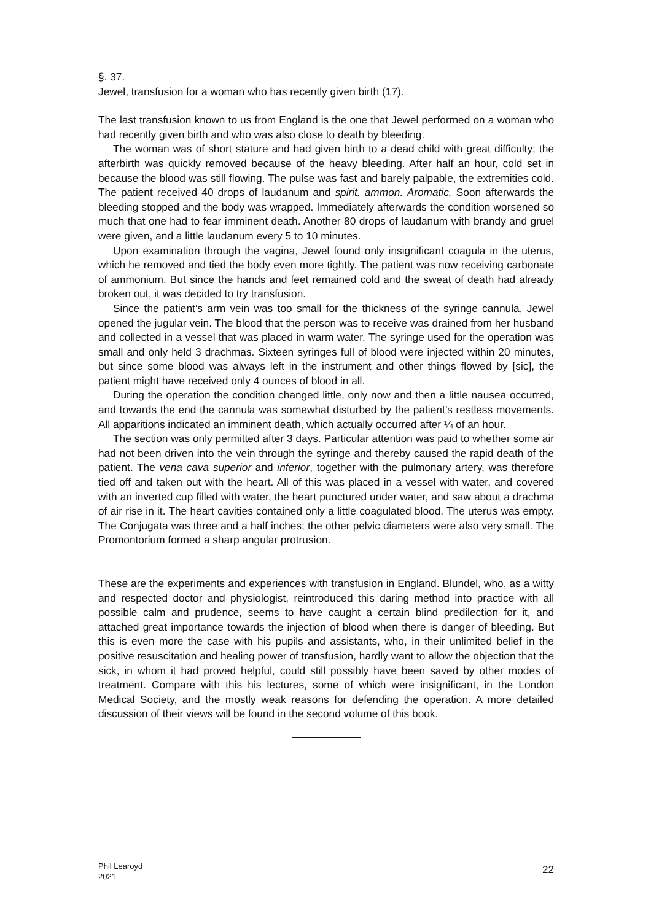§. 37.
Jewel, transfusion for a woman who has recently given birth (17).
The last transfusion known to us from England is the one that Jewel performed on a woman who had recently given birth and who was also close to death by bleeding.
The woman was of short stature and had given birth to a dead child with great difficulty; the afterbirth was quickly removed because of the heavy bleeding. After half an hour, cold set in because the blood was still flowing. The pulse was fast and barely palpable, the extremities cold. The patient received 40 drops of laudanum and spirit. ammon. Aromatic. Soon afterwards the bleeding stopped and the body was wrapped. Immediately afterwards the condition worsened so much that one had to fear imminent death. Another 80 drops of laudanum with brandy and gruel were given, and a little laudanum every 5 to 10 minutes.
Upon examination through the vagina, Jewel found only insignificant coagula in the uterus, which he removed and tied the body even more tightly. The patient was now receiving carbonate of ammonium. But since the hands and feet remained cold and the sweat of death had already broken out, it was decided to try transfusion.
Since the patient’s arm vein was too small for the thickness of the syringe cannula, Jewel opened the jugular vein. The blood that the person was to receive was drained from her husband and collected in a vessel that was placed in warm water. The syringe used for the operation was small and only held 3 drachmas. Sixteen syringes full of blood were injected within 20 minutes, but since some blood was always left in the instrument and other things flowed by [sic], the patient might have received only 4 ounces of blood in all.
During the operation the condition changed little, only now and then a little nausea occurred, and towards the end the cannula was somewhat disturbed by the patient’s restless movements. All apparitions indicated an imminent death, which actually occurred after ¼ of an hour.
The section was only permitted after 3 days. Particular attention was paid to whether some air had not been driven into the vein through the syringe and thereby caused the rapid death of the patient. The vena cava superior and inferior, together with the pulmonary artery, was therefore tied off and taken out with the heart. All of this was placed in a vessel with water, and covered with an inverted cup filled with water, the heart punctured under water, and saw about a drachma of air rise in it. The heart cavities contained only a little coagulated blood. The uterus was empty. The Conjugata was three and a half inches; the other pelvic diameters were also very small. The Promontorium formed a sharp angular protrusion.
These are the experiments and experiences with transfusion in England. Blundel, who, as a witty and respected doctor and physiologist, reintroduced this daring method into practice with all possible calm and prudence, seems to have caught a certain blind predilection for it, and attached great importance towards the injection of blood when there is danger of bleeding. But this is even more the case with his pupils and assistants, who, in their unlimited belief in the positive resuscitation and healing power of transfusion, hardly want to allow the objection that the sick, in whom it had proved helpful, could still possibly have been saved by other modes of treatment. Compare with this his lectures, some of which were insignificant, in the London Medical Society, and the mostly weak reasons for defending the operation. A more detailed discussion of their views will be found in the second volume of this book.
Phil Learoyd
2021
22